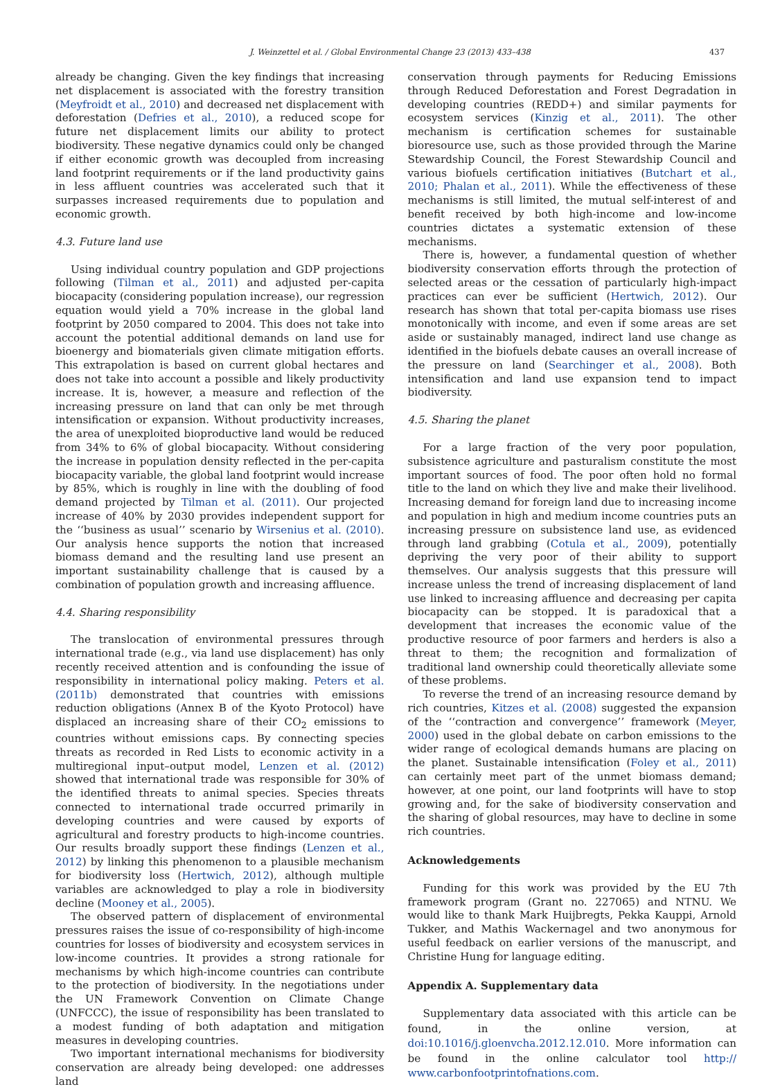J. Weinzettel et al. / Global Environmental Change 23 (2013) 433–438 437
already be changing. Given the key findings that increasing net displacement is associated with the forestry transition (Meyfroidt et al., 2010) and decreased net displacement with deforestation (Defries et al., 2010), a reduced scope for future net displacement limits our ability to protect biodiversity. These negative dynamics could only be changed if either economic growth was decoupled from increasing land footprint requirements or if the land productivity gains in less affluent countries was accelerated such that it surpasses increased requirements due to population and economic growth.
4.3. Future land use
Using individual country population and GDP projections following (Tilman et al., 2011) and adjusted per-capita biocapacity (considering population increase), our regression equation would yield a 70% increase in the global land footprint by 2050 compared to 2004. This does not take into account the potential additional demands on land use for bioenergy and biomaterials given climate mitigation efforts. This extrapolation is based on current global hectares and does not take into account a possible and likely productivity increase. It is, however, a measure and reflection of the increasing pressure on land that can only be met through intensification or expansion. Without productivity increases, the area of unexploited bioproductive land would be reduced from 34% to 6% of global biocapacity. Without considering the increase in population density reflected in the per-capita biocapacity variable, the global land footprint would increase by 85%, which is roughly in line with the doubling of food demand projected by Tilman et al. (2011). Our projected increase of 40% by 2030 provides independent support for the ‘‘business as usual’’ scenario by Wirsenius et al. (2010). Our analysis hence supports the notion that increased biomass demand and the resulting land use present an important sustainability challenge that is caused by a combination of population growth and increasing affluence.
4.4. Sharing responsibility
The translocation of environmental pressures through international trade (e.g., via land use displacement) has only recently received attention and is confounding the issue of responsibility in international policy making. Peters et al. (2011b) demonstrated that countries with emissions reduction obligations (Annex B of the Kyoto Protocol) have displaced an increasing share of their CO<sub>2</sub> emissions to countries without emissions caps. By connecting species threats as recorded in Red Lists to economic activity in a multiregional input–output model, Lenzen et al. (2012) showed that international trade was responsible for 30% of the identified threats to animal species. Species threats connected to international trade occurred primarily in developing countries and were caused by exports of agricultural and forestry products to high-income countries. Our results broadly support these findings (Lenzen et al., 2012) by linking this phenomenon to a plausible mechanism for biodiversity loss (Hertwich, 2012), although multiple variables are acknowledged to play a role in biodiversity decline (Mooney et al., 2005).
The observed pattern of displacement of environmental pressures raises the issue of co-responsibility of high-income countries for losses of biodiversity and ecosystem services in low-income countries. It provides a strong rationale for mechanisms by which high-income countries can contribute to the protection of biodiversity. In the negotiations under the UN Framework Convention on Climate Change (UNFCCC), the issue of responsibility has been translated to a modest funding of both adaptation and mitigation measures in developing countries.
Two important international mechanisms for biodiversity conservation are already being developed: one addresses land
conservation through payments for Reducing Emissions through Reduced Deforestation and Forest Degradation in developing countries (REDD+) and similar payments for ecosystem services (Kinzig et al., 2011). The other mechanism is certification schemes for sustainable bioresource use, such as those provided through the Marine Stewardship Council, the Forest Stewardship Council and various biofuels certification initiatives (Butchart et al., 2010; Phalan et al., 2011). While the effectiveness of these mechanisms is still limited, the mutual self-interest of and benefit received by both high-income and low-income countries dictates a systematic extension of these mechanisms.
There is, however, a fundamental question of whether biodiversity conservation efforts through the protection of selected areas or the cessation of particularly high-impact practices can ever be sufficient (Hertwich, 2012). Our research has shown that total per-capita biomass use rises monotonically with income, and even if some areas are set aside or sustainably managed, indirect land use change as identified in the biofuels debate causes an overall increase of the pressure on land (Searchinger et al., 2008). Both intensification and land use expansion tend to impact biodiversity.
4.5. Sharing the planet
For a large fraction of the very poor population, subsistence agriculture and pasturalism constitute the most important sources of food. The poor often hold no formal title to the land on which they live and make their livelihood. Increasing demand for foreign land due to increasing income and population in high and medium income countries puts an increasing pressure on subsistence land use, as evidenced through land grabbing (Cotula et al., 2009), potentially depriving the very poor of their ability to support themselves. Our analysis suggests that this pressure will increase unless the trend of increasing displacement of land use linked to increasing affluence and decreasing per capita biocapacity can be stopped. It is paradoxical that a development that increases the economic value of the productive resource of poor farmers and herders is also a threat to them; the recognition and formalization of traditional land ownership could theoretically alleviate some of these problems.
To reverse the trend of an increasing resource demand by rich countries, Kitzes et al. (2008) suggested the expansion of the ‘‘contraction and convergence’’ framework (Meyer, 2000) used in the global debate on carbon emissions to the wider range of ecological demands humans are placing on the planet. Sustainable intensification (Foley et al., 2011) can certainly meet part of the unmet biomass demand; however, at one point, our land footprints will have to stop growing and, for the sake of biodiversity conservation and the sharing of global resources, may have to decline in some rich countries.
Acknowledgements
Funding for this work was provided by the EU 7th framework program (Grant no. 227065) and NTNU. We would like to thank Mark Huijbregts, Pekka Kauppi, Arnold Tukker, and Mathis Wackernagel and two anonymous for useful feedback on earlier versions of the manuscript, and Christine Hung for language editing.
Appendix A. Supplementary data
Supplementary data associated with this article can be found, in the online version, at doi:10.1016/j.gloenvcha.2012.12.010. More information can be found in the online calculator tool http:// www.carbonfootprintofnations.com.